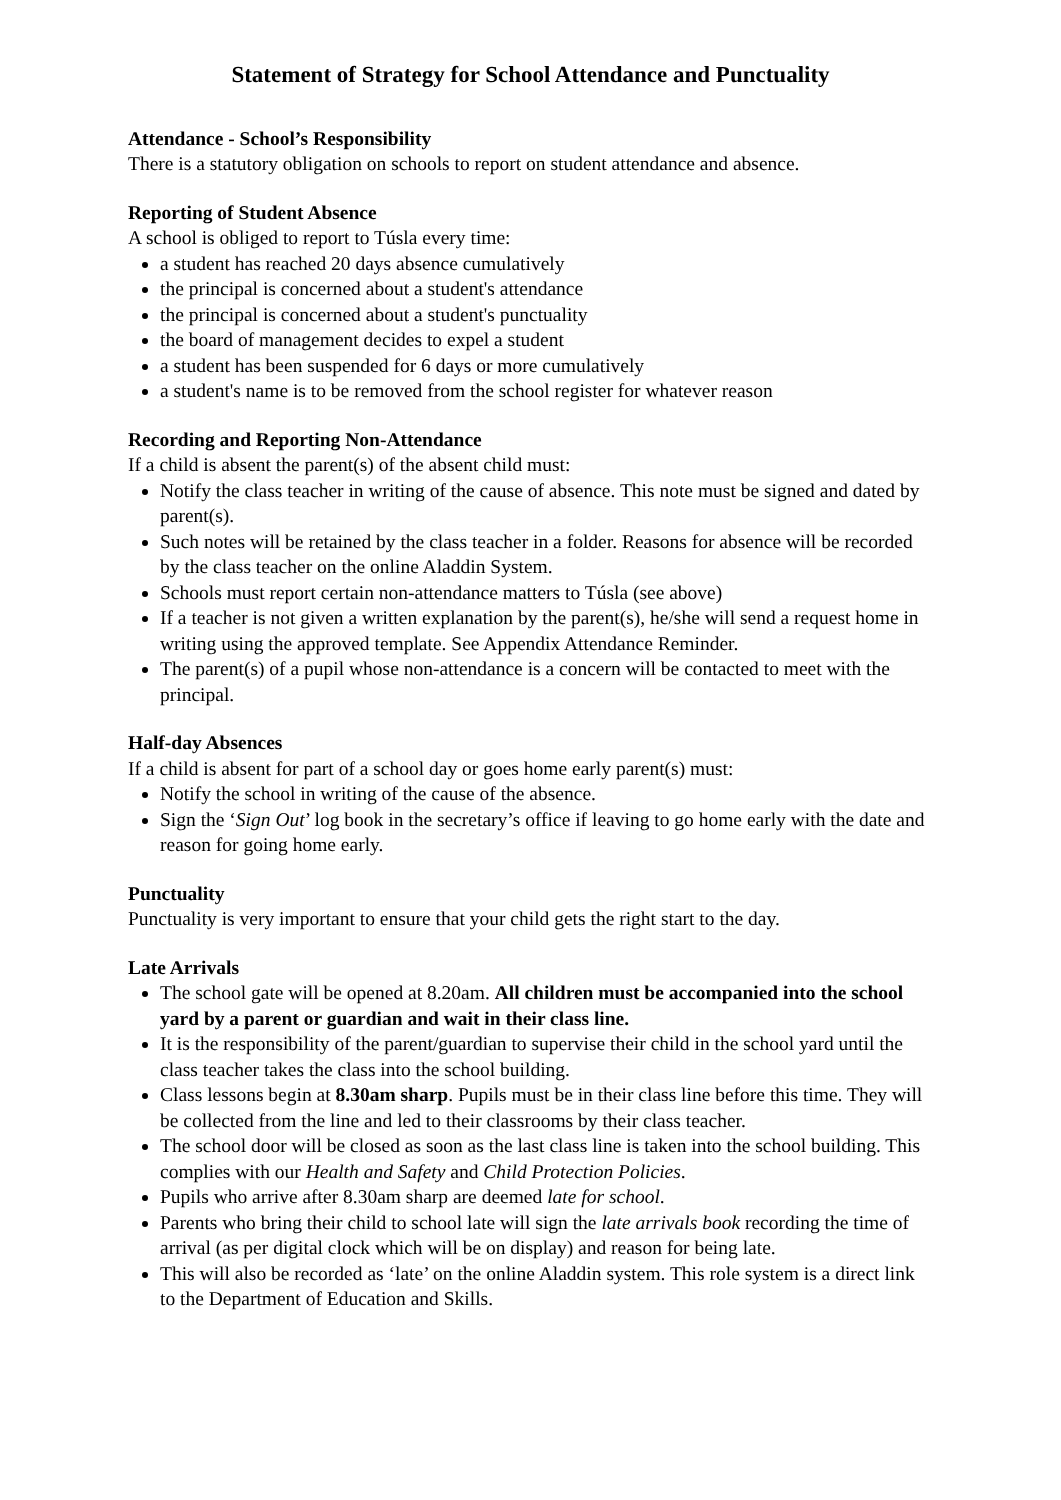Statement of Strategy for School Attendance and Punctuality
Attendance - School’s Responsibility
There is a statutory obligation on schools to report on student attendance and absence.
Reporting of Student Absence
A school is obliged to report to Túsla every time:
a student has reached 20 days absence cumulatively
the principal is concerned about a student's attendance
the principal is concerned about a student's punctuality
the board of management decides to expel a student
a student has been suspended for 6 days or more cumulatively
a student's name is to be removed from the school register for whatever reason
Recording and Reporting Non-Attendance
If a child is absent the parent(s) of the absent child must:
Notify the class teacher in writing of the cause of absence. This note must be signed and dated by parent(s).
Such notes will be retained by the class teacher in a folder. Reasons for absence will be recorded by the class teacher on the online Aladdin System.
Schools must report certain non-attendance matters to Túsla (see above)
If a teacher is not given a written explanation by the parent(s), he/she will send a request home in writing using the approved template. See Appendix Attendance Reminder.
The parent(s) of a pupil whose non-attendance is a concern will be contacted to meet with the principal.
Half-day Absences
If a child is absent for part of a school day or goes home early parent(s) must:
Notify the school in writing of the cause of the absence.
Sign the ‘Sign Out’ log book in the secretary’s office if leaving to go home early with the date and reason for going home early.
Punctuality
Punctuality is very important to ensure that your child gets the right start to the day.
Late Arrivals
The school gate will be opened at 8.20am. All children must be accompanied into the school yard by a parent or guardian and wait in their class line.
It is the responsibility of the parent/guardian to supervise their child in the school yard until the class teacher takes the class into the school building.
Class lessons begin at 8.30am sharp. Pupils must be in their class line before this time. They will be collected from the line and led to their classrooms by their class teacher.
The school door will be closed as soon as the last class line is taken into the school building. This complies with our Health and Safety and Child Protection Policies.
Pupils who arrive after 8.30am sharp are deemed late for school.
Parents who bring their child to school late will sign the late arrivals book recording the time of arrival (as per digital clock which will be on display) and reason for being late.
This will also be recorded as ‘late’ on the online Aladdin system. This role system is a direct link to the Department of Education and Skills.